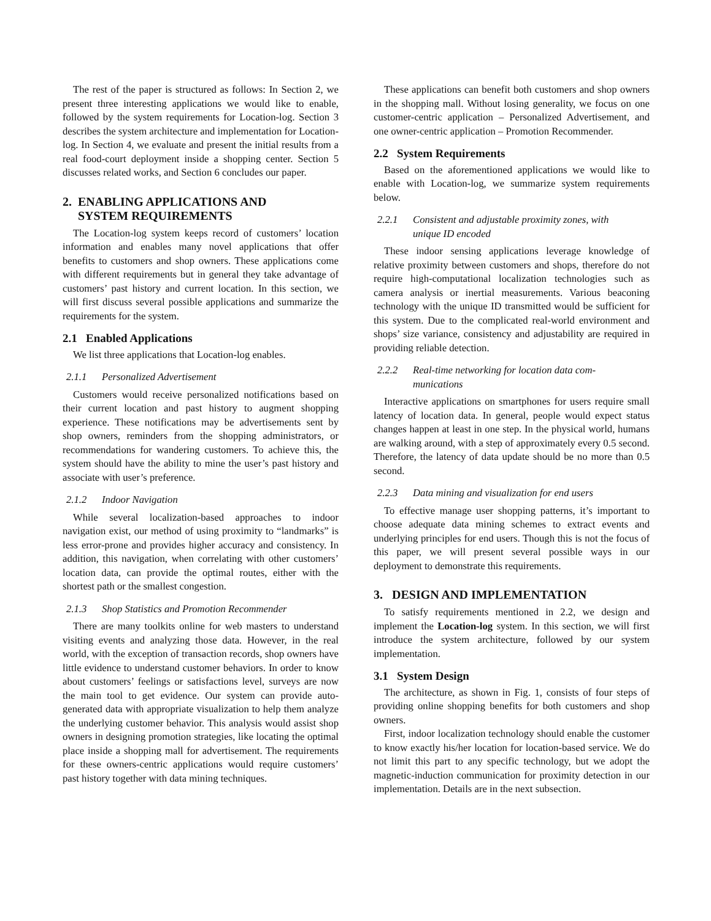The rest of the paper is structured as follows: In Section 2, we present three interesting applications we would like to enable, followed by the system requirements for Location-log. Section 3 describes the system architecture and implementation for Location-log. In Section 4, we evaluate and present the initial results from a real food-court deployment inside a shopping center. Section 5 discusses related works, and Section 6 concludes our paper.
2. ENABLING APPLICATIONS AND
SYSTEM REQUIREMENTS
The Location-log system keeps record of customers’ location information and enables many novel applications that offer benefits to customers and shop owners. These applications come with different requirements but in general they take advantage of customers’ past history and current location. In this section, we will first discuss several possible applications and summarize the requirements for the system.
2.1 Enabled Applications
We list three applications that Location-log enables.
2.1.1 Personalized Advertisement
Customers would receive personalized notifications based on their current location and past history to augment shopping experience. These notifications may be advertisements sent by shop owners, reminders from the shopping administrators, or recommendations for wandering customers. To achieve this, the system should have the ability to mine the user’s past history and associate with user’s preference.
2.1.2 Indoor Navigation
While several localization-based approaches to indoor navigation exist, our method of using proximity to “landmarks” is less error-prone and provides higher accuracy and consistency. In addition, this navigation, when correlating with other customers’ location data, can provide the optimal routes, either with the shortest path or the smallest congestion.
2.1.3 Shop Statistics and Promotion Recommender
There are many toolkits online for web masters to understand visiting events and analyzing those data. However, in the real world, with the exception of transaction records, shop owners have little evidence to understand customer behaviors. In order to know about customers’ feelings or satisfactions level, surveys are now the main tool to get evidence. Our system can provide auto-generated data with appropriate visualization to help them analyze the underlying customer behavior. This analysis would assist shop owners in designing promotion strategies, like locating the optimal place inside a shopping mall for advertisement. The requirements for these owners-centric applications would require customers’ past history together with data mining techniques.
These applications can benefit both customers and shop owners in the shopping mall. Without losing generality, we focus on one customer-centric application – Personalized Advertisement, and one owner-centric application – Promotion Recommender.
2.2 System Requirements
Based on the aforementioned applications we would like to enable with Location-log, we summarize system requirements below.
2.2.1 Consistent and adjustable proximity zones, with
unique ID encoded
These indoor sensing applications leverage knowledge of relative proximity between customers and shops, therefore do not require high-computational localization technologies such as camera analysis or inertial measurements. Various beaconing technology with the unique ID transmitted would be sufficient for this system. Due to the complicated real-world environment and shops’ size variance, consistency and adjustability are required in providing reliable detection.
2.2.2 Real-time networking for location data com-
munications
Interactive applications on smartphones for users require small latency of location data. In general, people would expect status changes happen at least in one step. In the physical world, humans are walking around, with a step of approximately every 0.5 second. Therefore, the latency of data update should be no more than 0.5 second.
2.2.3 Data mining and visualization for end users
To effective manage user shopping patterns, it’s important to choose adequate data mining schemes to extract events and underlying principles for end users. Though this is not the focus of this paper, we will present several possible ways in our deployment to demonstrate this requirements.
3. DESIGN AND IMPLEMENTATION
To satisfy requirements mentioned in 2.2, we design and implement the Location-log system. In this section, we will first introduce the system architecture, followed by our system implementation.
3.1 System Design
The architecture, as shown in Fig. 1, consists of four steps of providing online shopping benefits for both customers and shop owners.
First, indoor localization technology should enable the customer to know exactly his/her location for location-based service. We do not limit this part to any specific technology, but we adopt the magnetic-induction communication for proximity detection in our implementation. Details are in the next subsection.